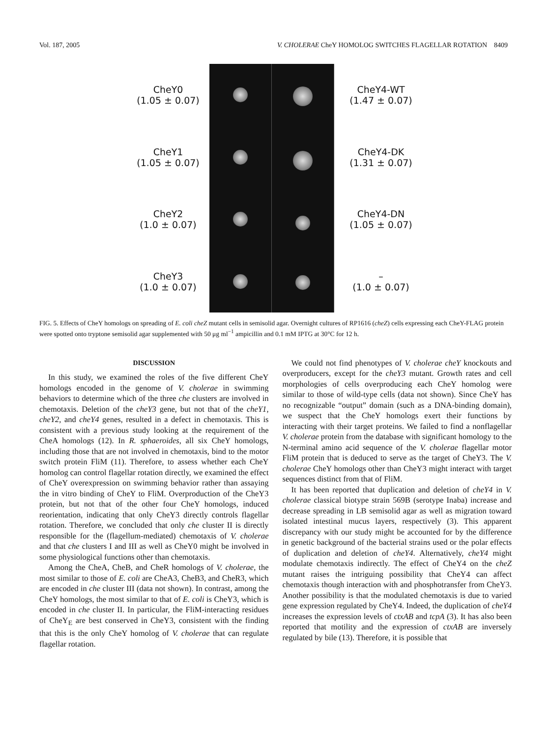Vol. 187, 2005 V. CHOLERAE CheY HOMOLOG SWITCHES FLAGELLAR ROTATION 8409
CheY0
(1.05 ± 0.07)
CheY1
(1.05 ± 0.07)
CheY2
(1.0 ± 0.07)
CheY3
(1.0 ± 0.07)
CheY4-WT
(1.47 ± 0.07)
CheY4-DK
(1.31 ± 0.07)
CheY4-DN
(1.05 ± 0.07)
–
(1.0 ± 0.07)
FIG. 5. Effects of CheY homologs on spreading of E. coli cheZ mutant cells in semisolid agar. Overnight cultures of RP1616 (cheZ) cells expressing each CheY-FLAG protein were spotted onto tryptone semisolid agar supplemented with 50 μg ml<sup>−1</sup> ampicillin and 0.1 mM IPTG at 30°C for 12 h.
DISCUSSION
In this study, we examined the roles of the five different CheY homologs encoded in the genome of V. cholerae in swimming behaviors to determine which of the three che clusters are involved in chemotaxis. Deletion of the cheY3 gene, but not that of the cheY1, cheY2, and cheY4 genes, resulted in a defect in chemotaxis. This is consistent with a previous study looking at the requirement of the CheA homologs (12). In R. sphaeroides, all six CheY homologs, including those that are not involved in chemotaxis, bind to the motor switch protein FliM (11). Therefore, to assess whether each CheY homolog can control flagellar rotation directly, we examined the effect of CheY overexpression on swimming behavior rather than assaying the in vitro binding of CheY to FliM. Overproduction of the CheY3 protein, but not that of the other four CheY homologs, induced reorientation, indicating that only CheY3 directly controls flagellar rotation. Therefore, we concluded that only che cluster II is directly responsible for the (flagellum-mediated) chemotaxis of V. cholerae and that che clusters I and III as well as CheY0 might be involved in some physiological functions other than chemotaxis.
Among the CheA, CheB, and CheR homologs of V. cholerae, the most similar to those of E. coli are CheA3, CheB3, and CheR3, which are encoded in che cluster III (data not shown). In contrast, among the CheY homologs, the most similar to that of E. coli is CheY3, which is encoded in che cluster II. In particular, the FliM-interacting residues of CheY<sub>E</sub> are best conserved in CheY3, consistent with the finding that this is the only CheY homolog of V. cholerae that can regulate flagellar rotation.
We could not find phenotypes of V. cholerae cheY knockouts and overproducers, except for the cheY3 mutant. Growth rates and cell morphologies of cells overproducing each CheY homolog were similar to those of wild-type cells (data not shown). Since CheY has no recognizable “output” domain (such as a DNA-binding domain), we suspect that the CheY homologs exert their functions by interacting with their target proteins. We failed to find a nonflagellar V. cholerae protein from the database with significant homology to the N-terminal amino acid sequence of the V. cholerae flagellar motor FliM protein that is deduced to serve as the target of CheY3. The V. cholerae CheY homologs other than CheY3 might interact with target sequences distinct from that of FliM.
It has been reported that duplication and deletion of cheY4 in V. cholerae classical biotype strain 569B (serotype Inaba) increase and decrease spreading in LB semisolid agar as well as migration toward isolated intestinal mucus layers, respectively (3). This apparent discrepancy with our study might be accounted for by the difference in genetic background of the bacterial strains used or the polar effects of duplication and deletion of cheY4. Alternatively, cheY4 might modulate chemotaxis indirectly. The effect of CheY4 on the cheZ mutant raises the intriguing possibility that CheY4 can affect chemotaxis though interaction with and phosphotransfer from CheY3. Another possibility is that the modulated chemotaxis is due to varied gene expression regulated by CheY4. Indeed, the duplication of cheY4 increases the expression levels of ctxAB and tcpA (3). It has also been reported that motility and the expression of ctxAB are inversely regulated by bile (13). Therefore, it is possible that